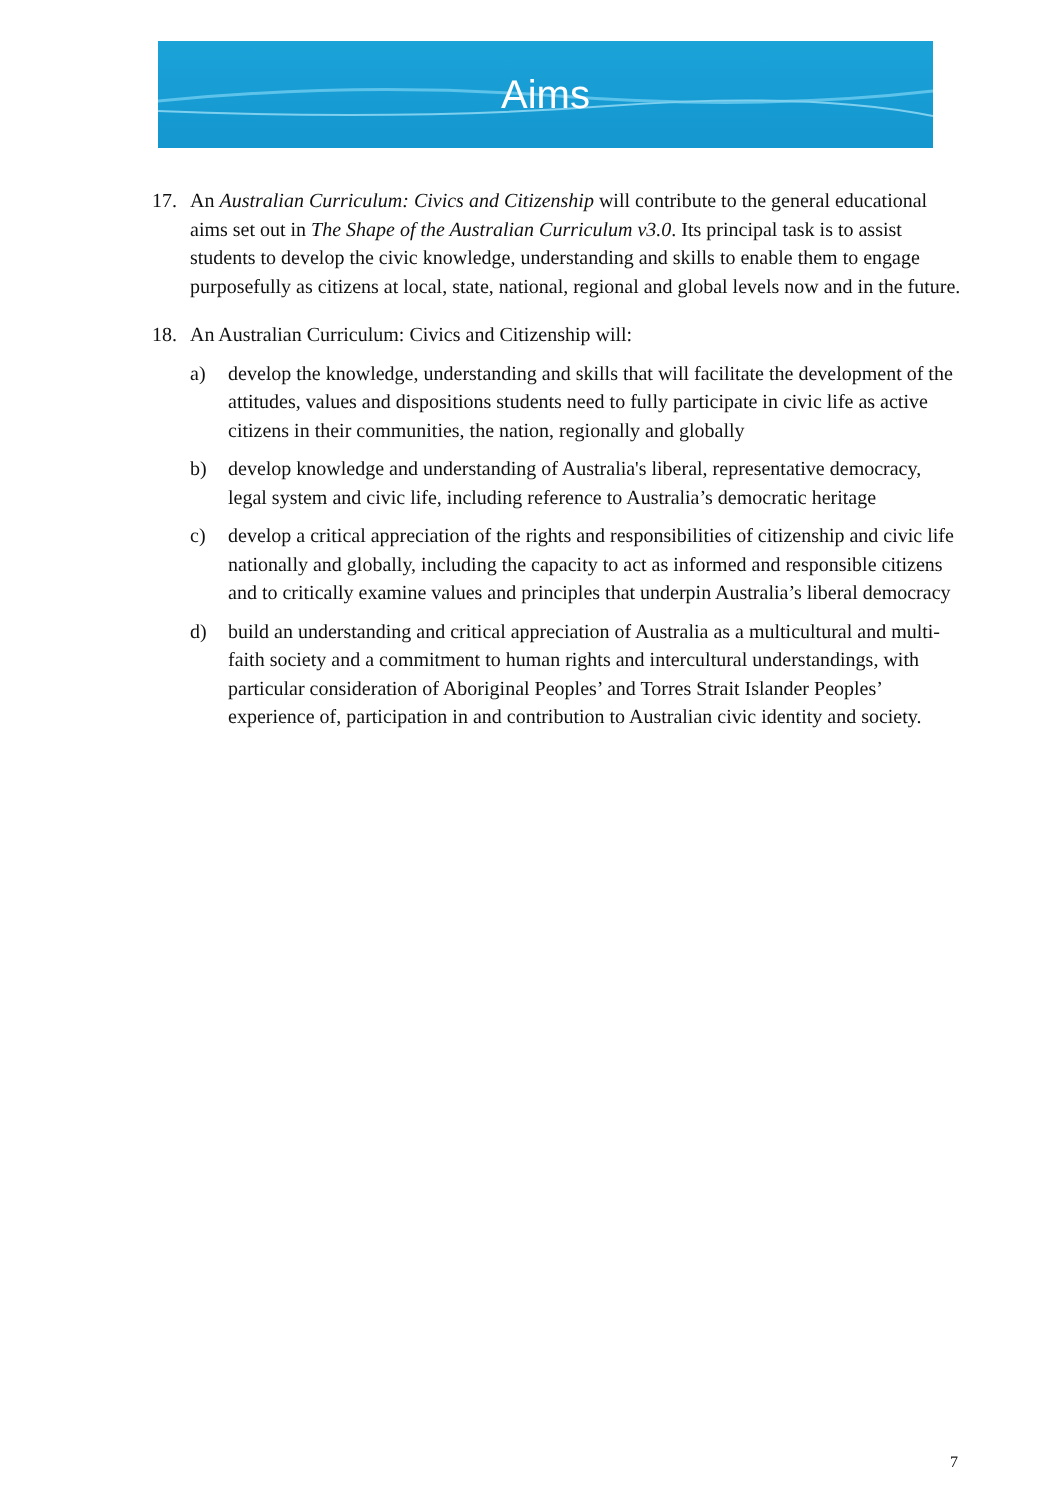Aims
17. An Australian Curriculum: Civics and Citizenship will contribute to the general educational aims set out in The Shape of the Australian Curriculum v3.0. Its principal task is to assist students to develop the civic knowledge, understanding and skills to enable them to engage purposefully as citizens at local, state, national, regional and global levels now and in the future.
18. An Australian Curriculum: Civics and Citizenship will:
a) develop the knowledge, understanding and skills that will facilitate the development of the attitudes, values and dispositions students need to fully participate in civic life as active citizens in their communities, the nation, regionally and globally
b) develop knowledge and understanding of Australia's liberal, representative democracy, legal system and civic life, including reference to Australia’s democratic heritage
c) develop a critical appreciation of the rights and responsibilities of citizenship and civic life nationally and globally, including the capacity to act as informed and responsible citizens and to critically examine values and principles that underpin Australia’s liberal democracy
d) build an understanding and critical appreciation of Australia as a multicultural and multi-faith society and a commitment to human rights and intercultural understandings, with particular consideration of Aboriginal Peoples’ and Torres Strait Islander Peoples’ experience of, participation in and contribution to Australian civic identity and society.
7